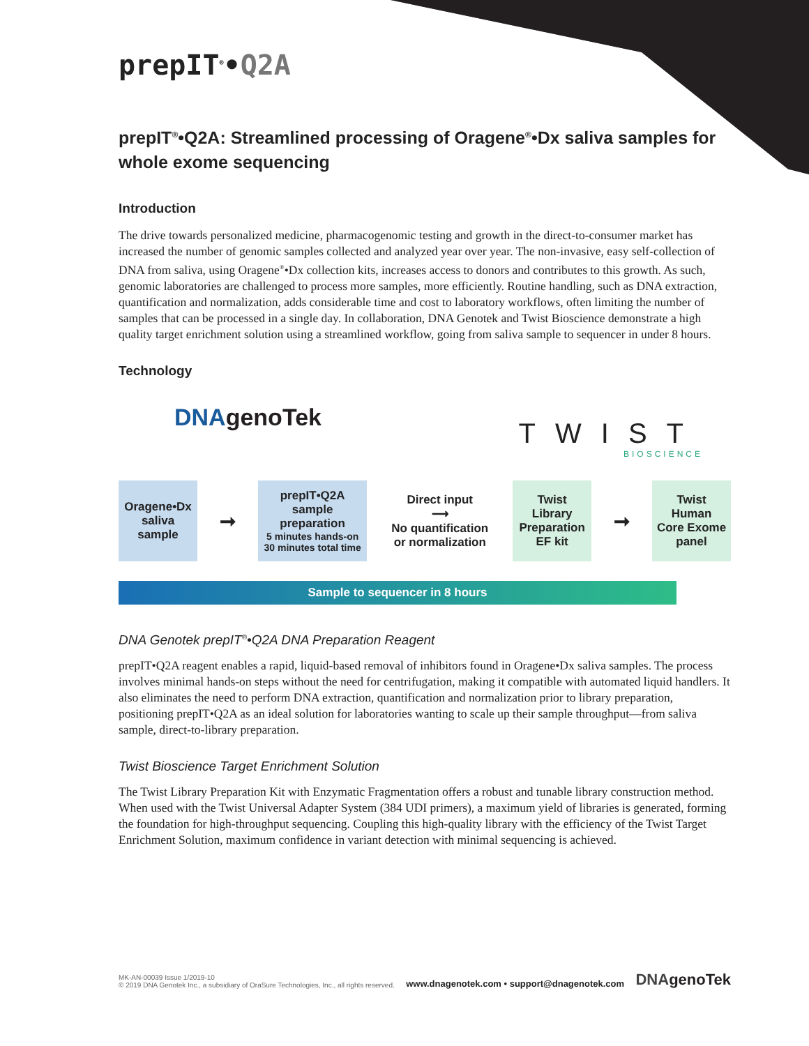prepIT<sup>®</sup>•Q2A
prepIT<sup>®</sup>•Q2A: Streamlined processing of Oragene<sup>®</sup>•Dx saliva samples for whole exome sequencing
Introduction
The drive towards personalized medicine, pharmacogenomic testing and growth in the direct-to-consumer market has increased the number of genomic samples collected and analyzed year over year. The non-invasive, easy self-collection of DNA from saliva, using Oragene<sup>®</sup>•Dx collection kits, increases access to donors and contributes to this growth. As such, genomic laboratories are challenged to process more samples, more efficiently. Routine handling, such as DNA extraction, quantification and normalization, adds considerable time and cost to laboratory workflows, often limiting the number of samples that can be processed in a single day. In collaboration, DNA Genotek and Twist Bioscience demonstrate a high quality target enrichment solution using a streamlined workflow, going from saliva sample to sequencer in under 8 hours.
Technology
DNAgenoTek
TWIST
BIOSCIENCE
Oragene•Dx saliva sample
➞
prepIT•Q2A sample preparation
5 minutes hands-on
30 minutes total time
Direct input
⟶
No quantification or normalization
Twist Library Preparation EF kit
➞
Twist Human Core Exome panel
Sample to sequencer in 8 hours
DNA Genotek prepIT<sup>®</sup>•Q2A DNA Preparation Reagent
prepIT•Q2A reagent enables a rapid, liquid-based removal of inhibitors found in Oragene•Dx saliva samples. The process involves minimal hands-on steps without the need for centrifugation, making it compatible with automated liquid handlers. It also eliminates the need to perform DNA extraction, quantification and normalization prior to library preparation, positioning prepIT•Q2A as an ideal solution for laboratories wanting to scale up their sample throughput—from saliva sample, direct-to-library preparation.
Twist Bioscience Target Enrichment Solution
The Twist Library Preparation Kit with Enzymatic Fragmentation offers a robust and tunable library construction method. When used with the Twist Universal Adapter System (384 UDI primers), a maximum yield of libraries is generated, forming the foundation for high-throughput sequencing. Coupling this high-quality library with the efficiency of the Twist Target Enrichment Solution, maximum confidence in variant detection with minimal sequencing is achieved.
MK-AN-00039 Issue 1/2019-10
© 2019 DNA Genotek Inc., a subsidiary of OraSure Technologies, Inc., all rights reserved.
www.dnagenotek.com • support@dnagenotek.com
DNAgenoTek